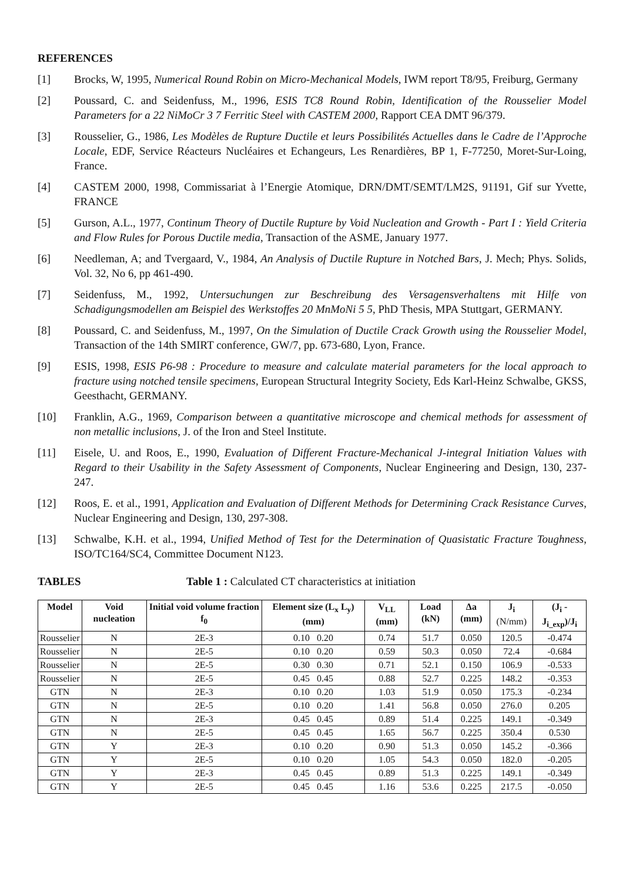REFERENCES
[1] Brocks, W, 1995, Numerical Round Robin on Micro-Mechanical Models, IWM report T8/95, Freiburg, Germany
[2] Poussard, C. and Seidenfuss, M., 1996, ESIS TC8 Round Robin, Identification of the Rousselier Model Parameters for a 22 NiMoCr 3 7 Ferritic Steel with CASTEM 2000, Rapport CEA DMT 96/379.
[3] Rousselier, G., 1986, Les Modèles de Rupture Ductile et leurs Possibilités Actuelles dans le Cadre de l’Approche Locale, EDF, Service Réacteurs Nucléaires et Echangeurs, Les Renardières, BP 1, F-77250, Moret-Sur-Loing, France.
[4] CASTEM 2000, 1998, Commissariat à l’Energie Atomique, DRN/DMT/SEMT/LM2S, 91191, Gif sur Yvette, FRANCE
[5] Gurson, A.L., 1977, Continum Theory of Ductile Rupture by Void Nucleation and Growth - Part I : Yield Criteria and Flow Rules for Porous Ductile media, Transaction of the ASME, January 1977.
[6] Needleman, A; and Tvergaard, V., 1984, An Analysis of Ductile Rupture in Notched Bars, J. Mech; Phys. Solids, Vol. 32, No 6, pp 461-490.
[7] Seidenfuss, M., 1992, Untersuchungen zur Beschreibung des Versagensverhaltens mit Hilfe von Schadigungsmodellen am Beispiel des Werkstoffes 20 MnMoNi 5 5, PhD Thesis, MPA Stuttgart, GERMANY.
[8] Poussard, C. and Seidenfuss, M., 1997, On the Simulation of Ductile Crack Growth using the Rousselier Model, Transaction of the 14th SMIRT conference, GW/7, pp. 673-680, Lyon, France.
[9] ESIS, 1998, ESIS P6-98 : Procedure to measure and calculate material parameters for the local approach to fracture using notched tensile specimens, European Structural Integrity Society, Eds Karl-Heinz Schwalbe, GKSS, Geesthacht, GERMANY.
[10] Franklin, A.G., 1969, Comparison between a quantitative microscope and chemical methods for assessment of non metallic inclusions, J. of the Iron and Steel Institute.
[11] Eisele, U. and Roos, E., 1990, Evaluation of Different Fracture-Mechanical J-integral Initiation Values with Regard to their Usability in the Safety Assessment of Components, Nuclear Engineering and Design, 130, 237-247.
[12] Roos, E. et al., 1991, Application and Evaluation of Different Methods for Determining Crack Resistance Curves, Nuclear Engineering and Design, 130, 297-308.
[13] Schwalbe, K.H. et al., 1994, Unified Method of Test for the Determination of Quasistatic Fracture Toughness, ISO/TC164/SC4, Committee Document N123.
TABLES Table 1 : Calculated CT characteristics at initiation
| Model | Void nucleation | Initial void volume fraction f<sub>0</sub> | Element size (L<sub>x</sub> L<sub>y</sub>) (mm) | V<sub>LL</sub> (mm) | Load (kN) | Δa (mm) | J<sub>i</sub> (N/mm) | (J<sub>i</sub> -J<sub>i_exp</sub>)/J<sub>i</sub> |
| --- | --- | --- | --- | --- | --- | --- | --- | --- |
| Rousselier | N | 2E-3 | 0.10 0.20 | 0.74 | 51.7 | 0.050 | 120.5 | -0.474 |
| Rousselier | N | 2E-5 | 0.10 0.20 | 0.59 | 50.3 | 0.050 | 72.4 | -0.684 |
| Rousselier | N | 2E-5 | 0.30 0.30 | 0.71 | 52.1 | 0.150 | 106.9 | -0.533 |
| Rousselier | N | 2E-5 | 0.45 0.45 | 0.88 | 52.7 | 0.225 | 148.2 | -0.353 |
| GTN | N | 2E-3 | 0.10 0.20 | 1.03 | 51.9 | 0.050 | 175.3 | -0.234 |
| GTN | N | 2E-5 | 0.10 0.20 | 1.41 | 56.8 | 0.050 | 276.0 | 0.205 |
| GTN | N | 2E-3 | 0.45 0.45 | 0.89 | 51.4 | 0.225 | 149.1 | -0.349 |
| GTN | N | 2E-5 | 0.45 0.45 | 1.65 | 56.7 | 0.225 | 350.4 | 0.530 |
| GTN | Y | 2E-3 | 0.10 0.20 | 0.90 | 51.3 | 0.050 | 145.2 | -0.366 |
| GTN | Y | 2E-5 | 0.10 0.20 | 1.05 | 54.3 | 0.050 | 182.0 | -0.205 |
| GTN | Y | 2E-3 | 0.45 0.45 | 0.89 | 51.3 | 0.225 | 149.1 | -0.349 |
| GTN | Y | 2E-5 | 0.45 0.45 | 1.16 | 53.6 | 0.225 | 217.5 | -0.050 |